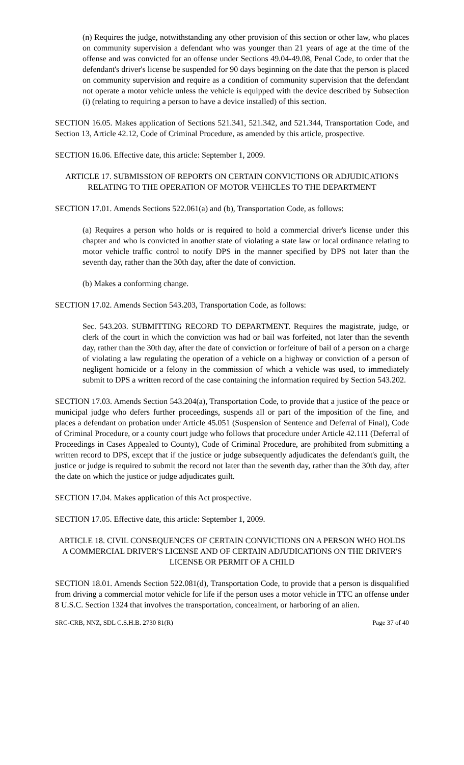(n) Requires the judge, notwithstanding any other provision of this section or other law, who places on community supervision a defendant who was younger than 21 years of age at the time of the offense and was convicted for an offense under Sections 49.04-49.08, Penal Code, to order that the defendant's driver's license be suspended for 90 days beginning on the date that the person is placed on community supervision and require as a condition of community supervision that the defendant not operate a motor vehicle unless the vehicle is equipped with the device described by Subsection (i) (relating to requiring a person to have a device installed) of this section.
SECTION 16.05. Makes application of Sections 521.341, 521.342, and 521.344, Transportation Code, and Section 13, Article 42.12, Code of Criminal Procedure, as amended by this article, prospective.
SECTION 16.06. Effective date, this article: September 1, 2009.
ARTICLE 17. SUBMISSION OF REPORTS ON CERTAIN CONVICTIONS OR ADJUDICATIONS RELATING TO THE OPERATION OF MOTOR VEHICLES TO THE DEPARTMENT
SECTION 17.01. Amends Sections 522.061(a) and (b), Transportation Code, as follows:
(a) Requires a person who holds or is required to hold a commercial driver's license under this chapter and who is convicted in another state of violating a state law or local ordinance relating to motor vehicle traffic control to notify DPS in the manner specified by DPS not later than the seventh day, rather than the 30th day, after the date of conviction.
(b) Makes a conforming change.
SECTION 17.02. Amends Section 543.203, Transportation Code, as follows:
Sec. 543.203. SUBMITTING RECORD TO DEPARTMENT. Requires the magistrate, judge, or clerk of the court in which the conviction was had or bail was forfeited, not later than the seventh day, rather than the 30th day, after the date of conviction or forfeiture of bail of a person on a charge of violating a law regulating the operation of a vehicle on a highway or conviction of a person of negligent homicide or a felony in the commission of which a vehicle was used, to immediately submit to DPS a written record of the case containing the information required by Section 543.202.
SECTION 17.03. Amends Section 543.204(a), Transportation Code, to provide that a justice of the peace or municipal judge who defers further proceedings, suspends all or part of the imposition of the fine, and places a defendant on probation under Article 45.051 (Suspension of Sentence and Deferral of Final), Code of Criminal Procedure, or a county court judge who follows that procedure under Article 42.111 (Deferral of Proceedings in Cases Appealed to County), Code of Criminal Procedure, are prohibited from submitting a written record to DPS, except that if the justice or judge subsequently adjudicates the defendant's guilt, the justice or judge is required to submit the record not later than the seventh day, rather than the 30th day, after the date on which the justice or judge adjudicates guilt.
SECTION 17.04. Makes application of this Act prospective.
SECTION 17.05. Effective date, this article: September 1, 2009.
ARTICLE 18. CIVIL CONSEQUENCES OF CERTAIN CONVICTIONS ON A PERSON WHO HOLDS A COMMERCIAL DRIVER'S LICENSE AND OF CERTAIN ADJUDICATIONS ON THE DRIVER'S LICENSE OR PERMIT OF A CHILD
SECTION 18.01. Amends Section 522.081(d), Transportation Code, to provide that a person is disqualified from driving a commercial motor vehicle for life if the person uses a motor vehicle in TTC an offense under 8 U.S.C. Section 1324 that involves the transportation, concealment, or harboring of an alien.
SRC-CRB, NNZ, SDL C.S.H.B. 2730 81(R) Page 37 of 40